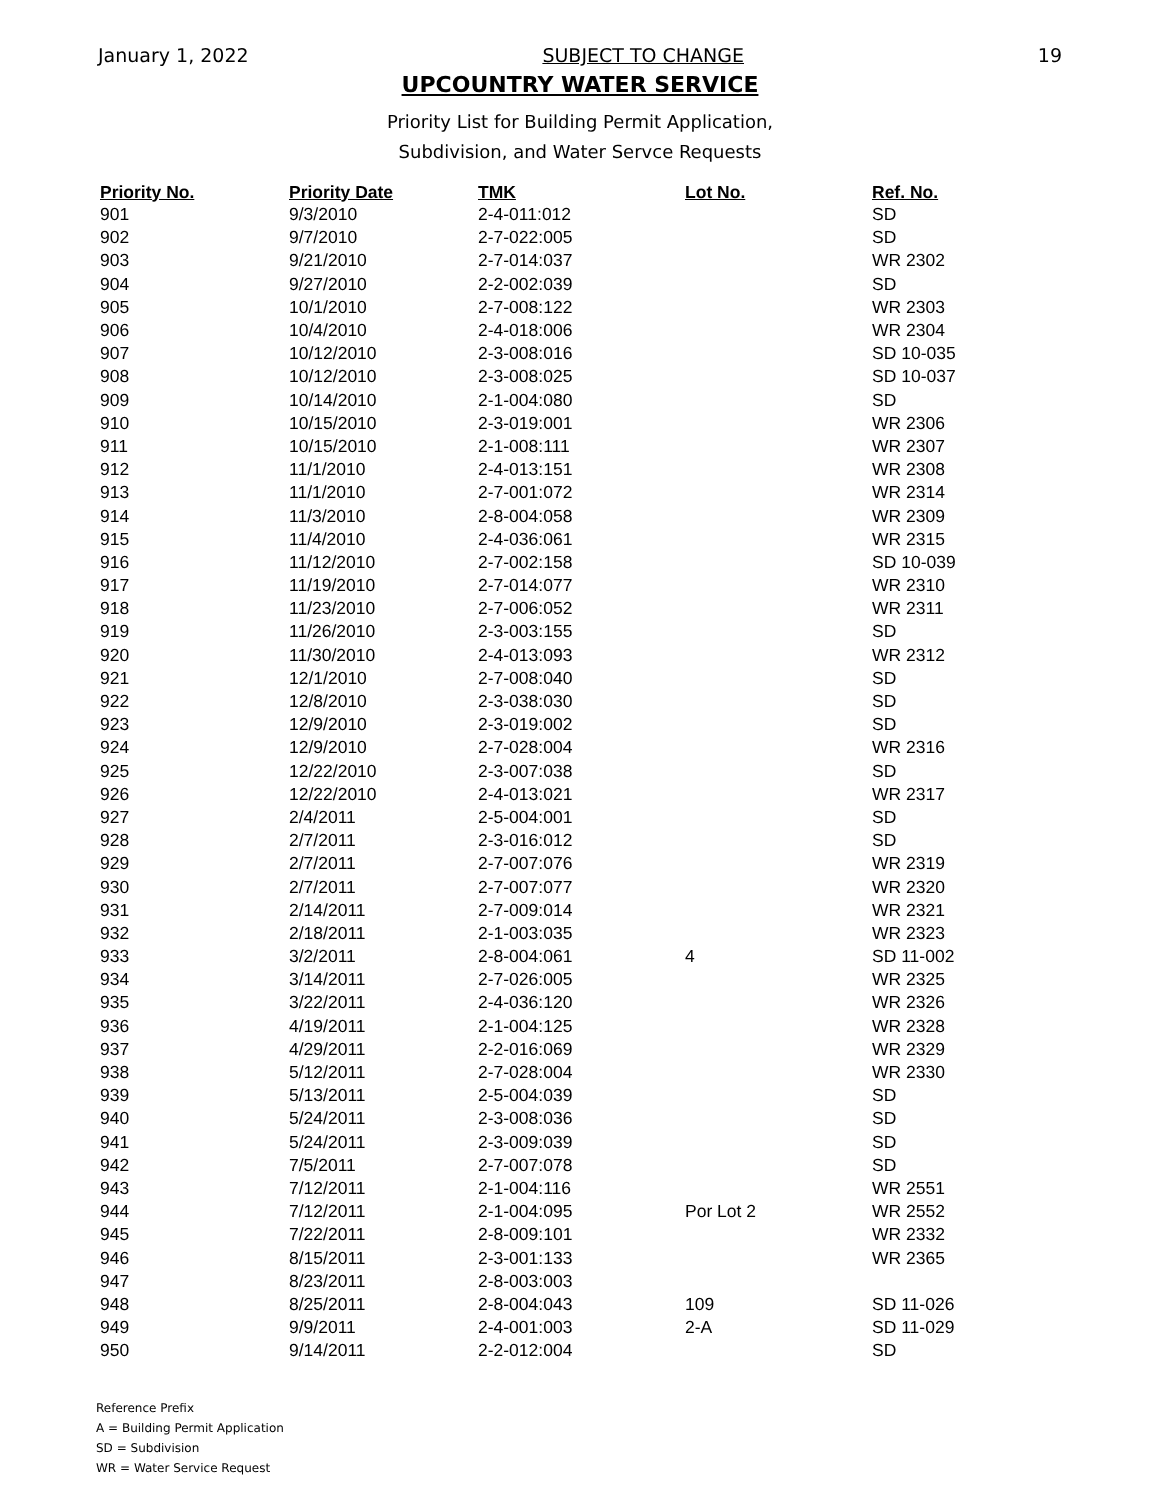January 1, 2022 SUBJECT TO CHANGE 19
UPCOUNTRY WATER SERVICE
Priority List for Building Permit Application,
Subdivision, and Water Servce Requests
| Priority No. | Priority Date | TMK | Lot No. | Ref. No. |
| --- | --- | --- | --- | --- |
| 901 | 9/3/2010 | 2-4-011:012 | | SD |
| 902 | 9/7/2010 | 2-7-022:005 | | SD |
| 903 | 9/21/2010 | 2-7-014:037 | | WR 2302 |
| 904 | 9/27/2010 | 2-2-002:039 | | SD |
| 905 | 10/1/2010 | 2-7-008:122 | | WR 2303 |
| 906 | 10/4/2010 | 2-4-018:006 | | WR 2304 |
| 907 | 10/12/2010 | 2-3-008:016 | | SD 10-035 |
| 908 | 10/12/2010 | 2-3-008:025 | | SD 10-037 |
| 909 | 10/14/2010 | 2-1-004:080 | | SD |
| 910 | 10/15/2010 | 2-3-019:001 | | WR 2306 |
| 911 | 10/15/2010 | 2-1-008:111 | | WR 2307 |
| 912 | 11/1/2010 | 2-4-013:151 | | WR 2308 |
| 913 | 11/1/2010 | 2-7-001:072 | | WR 2314 |
| 914 | 11/3/2010 | 2-8-004:058 | | WR 2309 |
| 915 | 11/4/2010 | 2-4-036:061 | | WR 2315 |
| 916 | 11/12/2010 | 2-7-002:158 | | SD 10-039 |
| 917 | 11/19/2010 | 2-7-014:077 | | WR 2310 |
| 918 | 11/23/2010 | 2-7-006:052 | | WR 2311 |
| 919 | 11/26/2010 | 2-3-003:155 | | SD |
| 920 | 11/30/2010 | 2-4-013:093 | | WR 2312 |
| 921 | 12/1/2010 | 2-7-008:040 | | SD |
| 922 | 12/8/2010 | 2-3-038:030 | | SD |
| 923 | 12/9/2010 | 2-3-019:002 | | SD |
| 924 | 12/9/2010 | 2-7-028:004 | | WR 2316 |
| 925 | 12/22/2010 | 2-3-007:038 | | SD |
| 926 | 12/22/2010 | 2-4-013:021 | | WR 2317 |
| 927 | 2/4/2011 | 2-5-004:001 | | SD |
| 928 | 2/7/2011 | 2-3-016:012 | | SD |
| 929 | 2/7/2011 | 2-7-007:076 | | WR 2319 |
| 930 | 2/7/2011 | 2-7-007:077 | | WR 2320 |
| 931 | 2/14/2011 | 2-7-009:014 | | WR 2321 |
| 932 | 2/18/2011 | 2-1-003:035 | | WR 2323 |
| 933 | 3/2/2011 | 2-8-004:061 | 4 | SD 11-002 |
| 934 | 3/14/2011 | 2-7-026:005 | | WR 2325 |
| 935 | 3/22/2011 | 2-4-036:120 | | WR 2326 |
| 936 | 4/19/2011 | 2-1-004:125 | | WR 2328 |
| 937 | 4/29/2011 | 2-2-016:069 | | WR 2329 |
| 938 | 5/12/2011 | 2-7-028:004 | | WR 2330 |
| 939 | 5/13/2011 | 2-5-004:039 | | SD |
| 940 | 5/24/2011 | 2-3-008:036 | | SD |
| 941 | 5/24/2011 | 2-3-009:039 | | SD |
| 942 | 7/5/2011 | 2-7-007:078 | | SD |
| 943 | 7/12/2011 | 2-1-004:116 | | WR 2551 |
| 944 | 7/12/2011 | 2-1-004:095 | Por Lot 2 | WR 2552 |
| 945 | 7/22/2011 | 2-8-009:101 | | WR 2332 |
| 946 | 8/15/2011 | 2-3-001:133 | | WR 2365 |
| 947 | 8/23/2011 | 2-8-003:003 | | |
| 948 | 8/25/2011 | 2-8-004:043 | 109 | SD 11-026 |
| 949 | 9/9/2011 | 2-4-001:003 | 2-A | SD 11-029 |
| 950 | 9/14/2011 | 2-2-012:004 | | SD |
Reference Prefix
A = Building Permit Application
SD = Subdivision
WR = Water Service Request